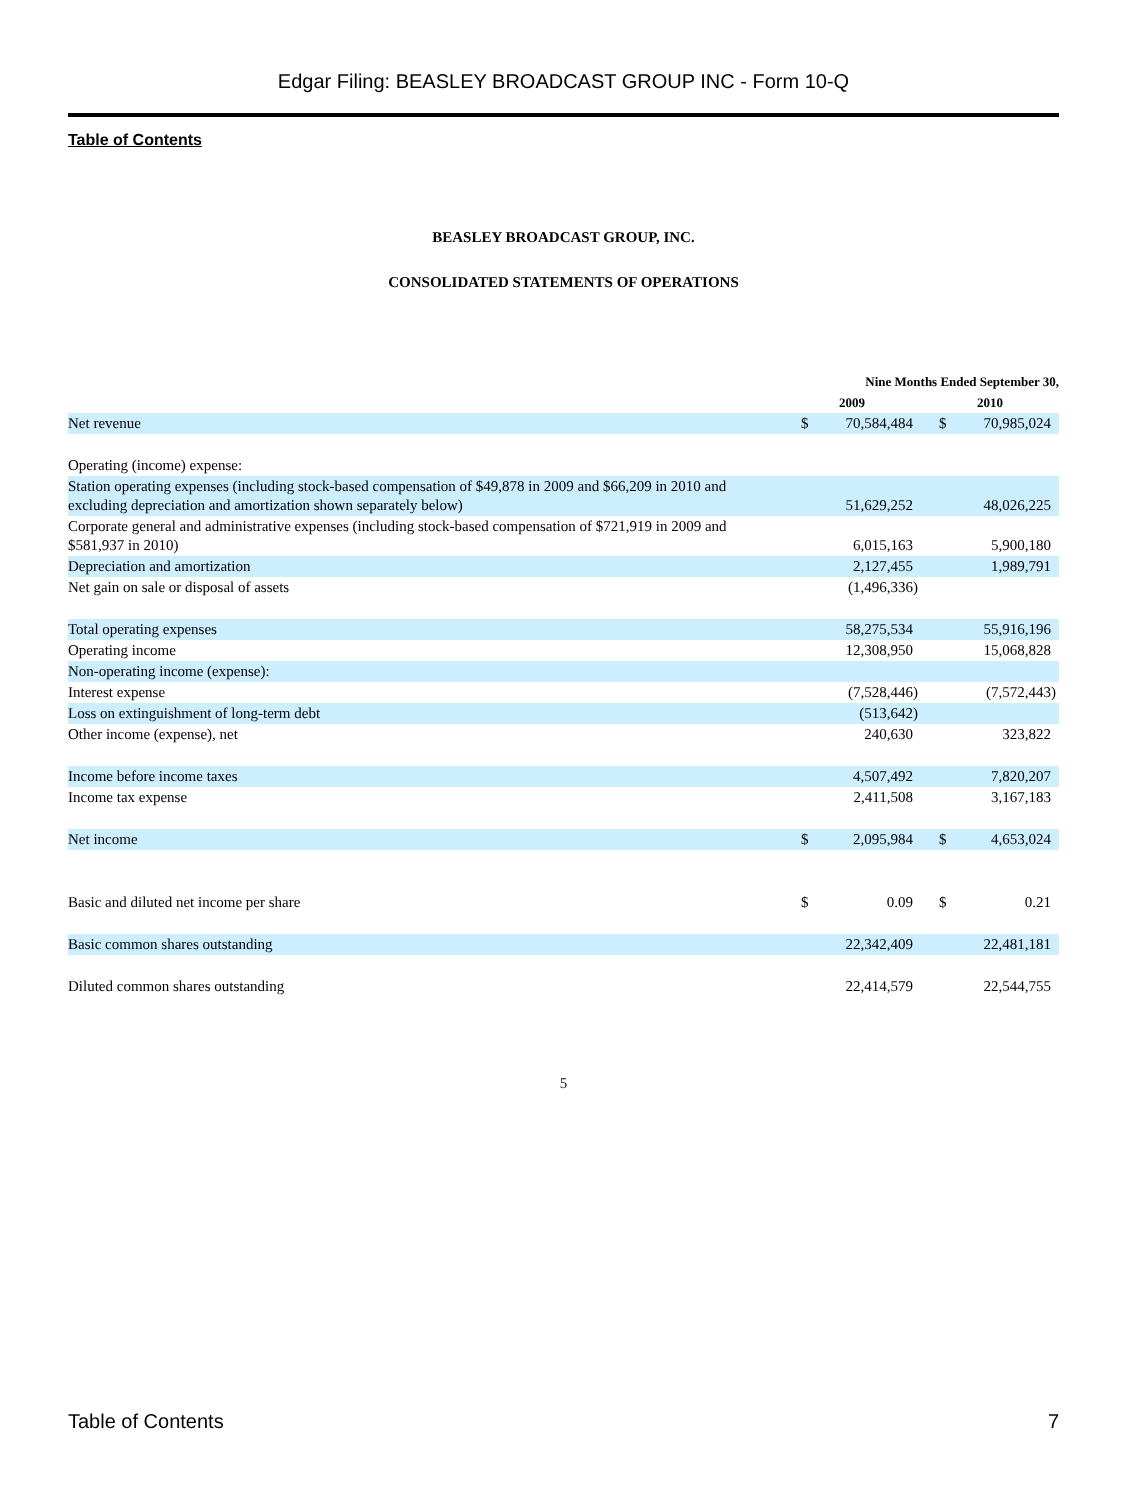Edgar Filing: BEASLEY BROADCAST GROUP INC - Form 10-Q
Table of Contents
BEASLEY BROADCAST GROUP, INC.
CONSOLIDATED STATEMENTS OF OPERATIONS
| | Nine Months Ended September 30, | | | | | |
| --- | --- | --- | --- | --- | --- | --- |
| | 2009 | | | 2010 | | |
| Net revenue | $ | 70,584,484 | | $ | 70,985,024 | |
| Operating (income) expense: | | | | | | |
| Station operating expenses (including stock-based compensation of $49,878 in 2009 and $66,209 in 2010 and excluding depreciation and amortization shown separately below) | | 51,629,252 | | | 48,026,225 | |
| Corporate general and administrative expenses (including stock-based compensation of $721,919 in 2009 and $581,937 in 2010) | | 6,015,163 | | | 5,900,180 | |
| Depreciation and amortization | | 2,127,455 | | | 1,989,791 | |
| Net gain on sale or disposal of assets | | (1,496,336 | ) | | | |
| Total operating expenses | | 58,275,534 | | | 55,916,196 | |
| Operating income | | 12,308,950 | | | 15,068,828 | |
| Non-operating income (expense): | | | | | | |
| Interest expense | | (7,528,446 | ) | | (7,572,443 | ) |
| Loss on extinguishment of long-term debt | | (513,642 | ) | | | |
| Other income (expense), net | | 240,630 | | | 323,822 | |
| Income before income taxes | | 4,507,492 | | | 7,820,207 | |
| Income tax expense | | 2,411,508 | | | 3,167,183 | |
| Net income | $ | 2,095,984 | | $ | 4,653,024 | |
| Basic and diluted net income per share | $ | 0.09 | | $ | 0.21 | |
| Basic common shares outstanding | | 22,342,409 | | | 22,481,181 | |
| Diluted common shares outstanding | | 22,414,579 | | | 22,544,755 | |
5
Table of Contents 7